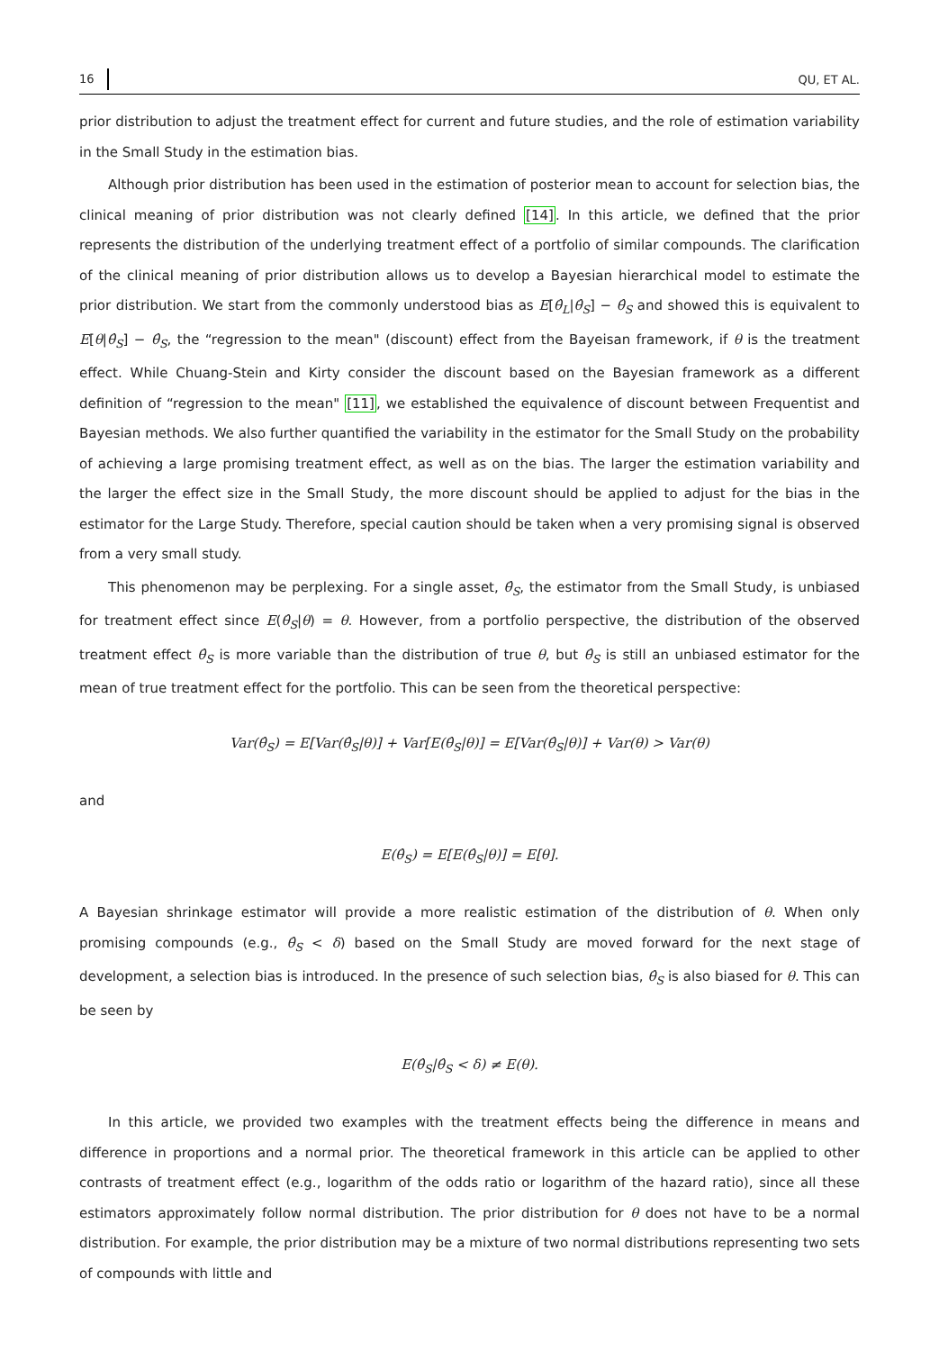16 QU, ET AL.
prior distribution to adjust the treatment effect for current and future studies, and the role of estimation variability in the Small Study in the estimation bias.
Although prior distribution has been used in the estimation of posterior mean to account for selection bias, the clinical meaning of prior distribution was not clearly defined [14]. In this article, we defined that the prior represents the distribution of the underlying treatment effect of a portfolio of similar compounds. The clarification of the clinical meaning of prior distribution allows us to develop a Bayesian hierarchical model to estimate the prior distribution. We start from the commonly understood bias as E[θ̂<sub>L</sub>|θ̂<sub>S</sub>] − θ̂<sub>S</sub> and showed this is equivalent to E[θ|θ̂<sub>S</sub>] − θ̂<sub>S</sub>, the “regression to the mean" (discount) effect from the Bayeisan framework, if θ is the treatment effect. While Chuang-Stein and Kirty consider the discount based on the Bayesian framework as a different definition of “regression to the mean" [11], we established the equivalence of discount between Frequentist and Bayesian methods. We also further quantified the variability in the estimator for the Small Study on the probability of achieving a large promising treatment effect, as well as on the bias. The larger the estimation variability and the larger the effect size in the Small Study, the more discount should be applied to adjust for the bias in the estimator for the Large Study. Therefore, special caution should be taken when a very promising signal is observed from a very small study.
This phenomenon may be perplexing. For a single asset, θ̂<sub>S</sub>, the estimator from the Small Study, is unbiased for treatment effect since E(θ̂<sub>S</sub>|θ) = θ. However, from a portfolio perspective, the distribution of the observed treatment effect θ̂<sub>S</sub> is more variable than the distribution of true θ, but θ̂<sub>S</sub> is still an unbiased estimator for the mean of true treatment effect for the portfolio. This can be seen from the theoretical perspective:
Var(θ̂<sub>S</sub>) = E[Var(θ̂<sub>S</sub>|θ)] + Var[E(θ̂<sub>S</sub>|θ)] = E[Var(θ̂<sub>S</sub>|θ)] + Var(θ) > Var(θ)
and
E(θ̂<sub>S</sub>) = E[E(θ̂<sub>S</sub>|θ)] = E[θ].
A Bayesian shrinkage estimator will provide a more realistic estimation of the distribution of θ. When only promising compounds (e.g., θ̂<sub>S</sub> < δ) based on the Small Study are moved forward for the next stage of development, a selection bias is introduced. In the presence of such selection bias, θ̂<sub>S</sub> is also biased for θ. This can be seen by
E(θ̂<sub>S</sub>|θ̂<sub>S</sub> < δ) ≠ E(θ).
In this article, we provided two examples with the treatment effects being the difference in means and difference in proportions and a normal prior. The theoretical framework in this article can be applied to other contrasts of treatment effect (e.g., logarithm of the odds ratio or logarithm of the hazard ratio), since all these estimators approximately follow normal distribution. The prior distribution for θ does not have to be a normal distribution. For example, the prior distribution may be a mixture of two normal distributions representing two sets of compounds with little and